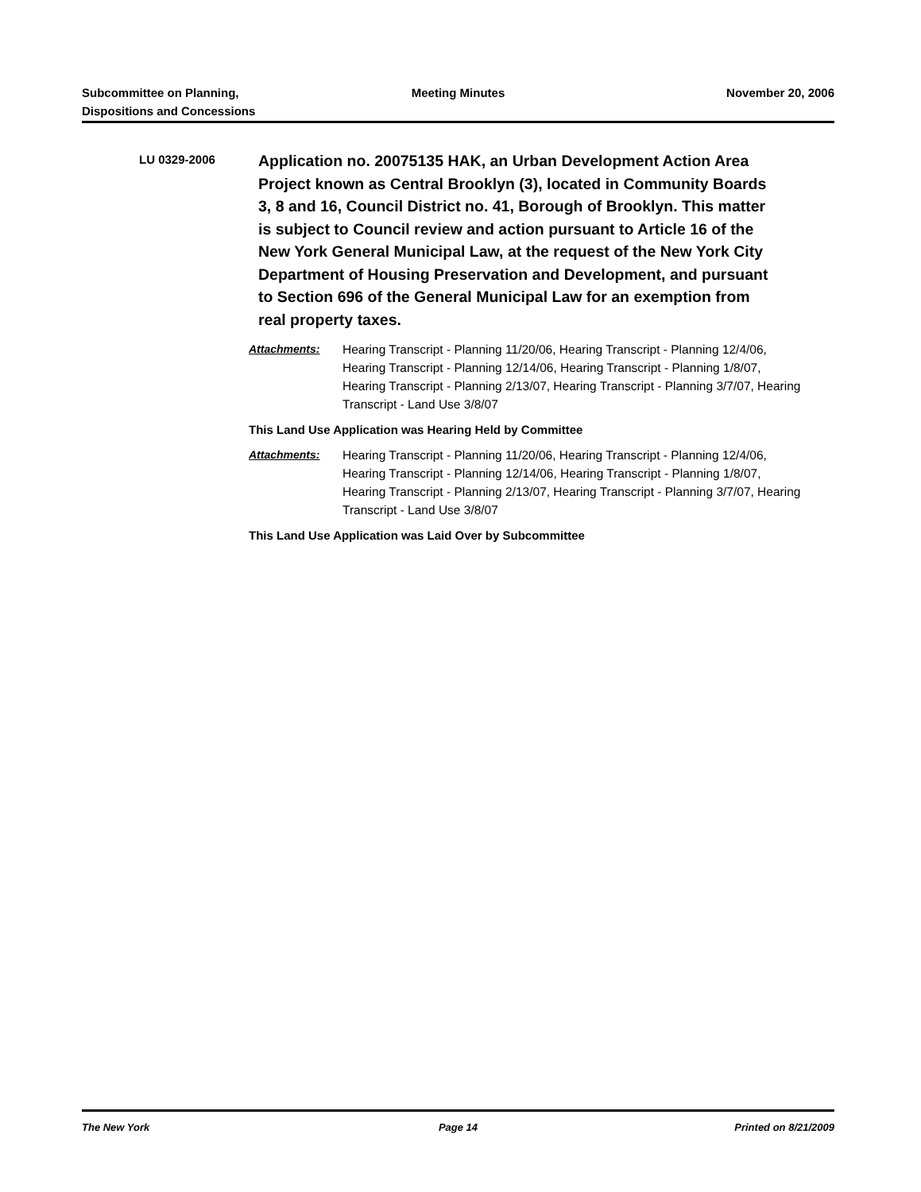Subcommittee on Planning,
Dispositions and Concessions
Meeting Minutes November 20, 2006
LU 0329-2006
Application no. 20075135 HAK, an Urban Development Action Area Project known as Central Brooklyn (3), located in Community Boards 3, 8 and 16, Council District no. 41, Borough of Brooklyn. This matter is subject to Council review and action pursuant to Article 16 of the New York General Municipal Law, at the request of the New York City Department of Housing Preservation and Development, and pursuant to Section 696 of the General Municipal Law for an exemption from real property taxes.
Attachments: Hearing Transcript - Planning 11/20/06, Hearing Transcript - Planning 12/4/06, Hearing Transcript - Planning 12/14/06, Hearing Transcript - Planning 1/8/07, Hearing Transcript - Planning 2/13/07, Hearing Transcript - Planning 3/7/07, Hearing Transcript - Land Use 3/8/07
This Land Use Application was Hearing Held by Committee
Attachments: Hearing Transcript - Planning 11/20/06, Hearing Transcript - Planning 12/4/06, Hearing Transcript - Planning 12/14/06, Hearing Transcript - Planning 1/8/07, Hearing Transcript - Planning 2/13/07, Hearing Transcript - Planning 3/7/07, Hearing Transcript - Land Use 3/8/07
This Land Use Application was Laid Over by Subcommittee
The New York Page 14 Printed on 8/21/2009